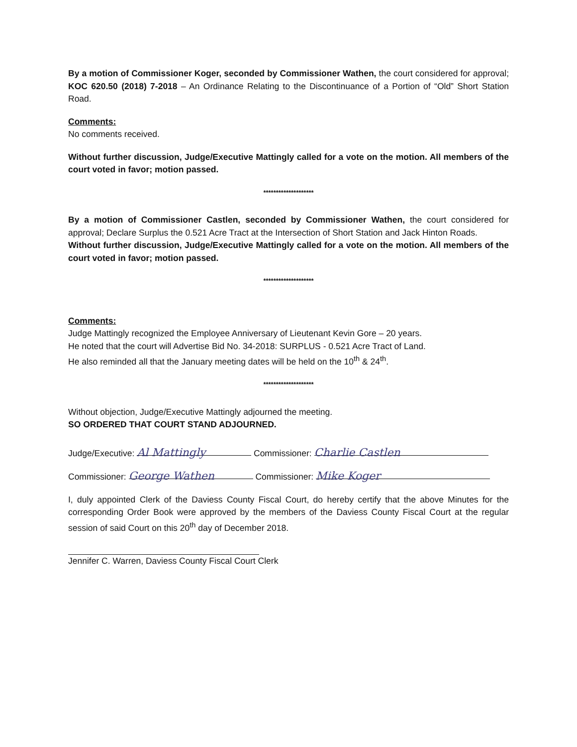By a motion of Commissioner Koger, seconded by Commissioner Wathen, the court considered for approval; KOC 620.50 (2018) 7-2018 – An Ordinance Relating to the Discontinuance of a Portion of “Old” Short Station Road.
Comments:
No comments received.
Without further discussion, Judge/Executive Mattingly called for a vote on the motion. All members of the court voted in favor; motion passed.
********************
By a motion of Commissioner Castlen, seconded by Commissioner Wathen, the court considered for approval; Declare Surplus the 0.521 Acre Tract at the Intersection of Short Station and Jack Hinton Roads.
Without further discussion, Judge/Executive Mattingly called for a vote on the motion. All members of the court voted in favor; motion passed.
********************
Comments:
Judge Mattingly recognized the Employee Anniversary of Lieutenant Kevin Gore – 20 years.
He noted that the court will Advertise Bid No. 34-2018: SURPLUS - 0.521 Acre Tract of Land.
He also reminded all that the January meeting dates will be held on the 10<sup>th</sup> & 24<sup>th</sup>.
********************
Without objection, Judge/Executive Mattingly adjourned the meeting.
SO ORDERED THAT COURT STAND ADJOURNED.
Judge/Executive: Al Mattingly Commissioner: Charlie Castlen
Commissioner: George Wathen Commissioner: Mike Koger
I, duly appointed Clerk of the Daviess County Fiscal Court, do hereby certify that the above Minutes for the corresponding Order Book were approved by the members of the Daviess County Fiscal Court at the regular session of said Court on this 20<sup>th</sup> day of December 2018.
Jennifer C. Warren, Daviess County Fiscal Court Clerk